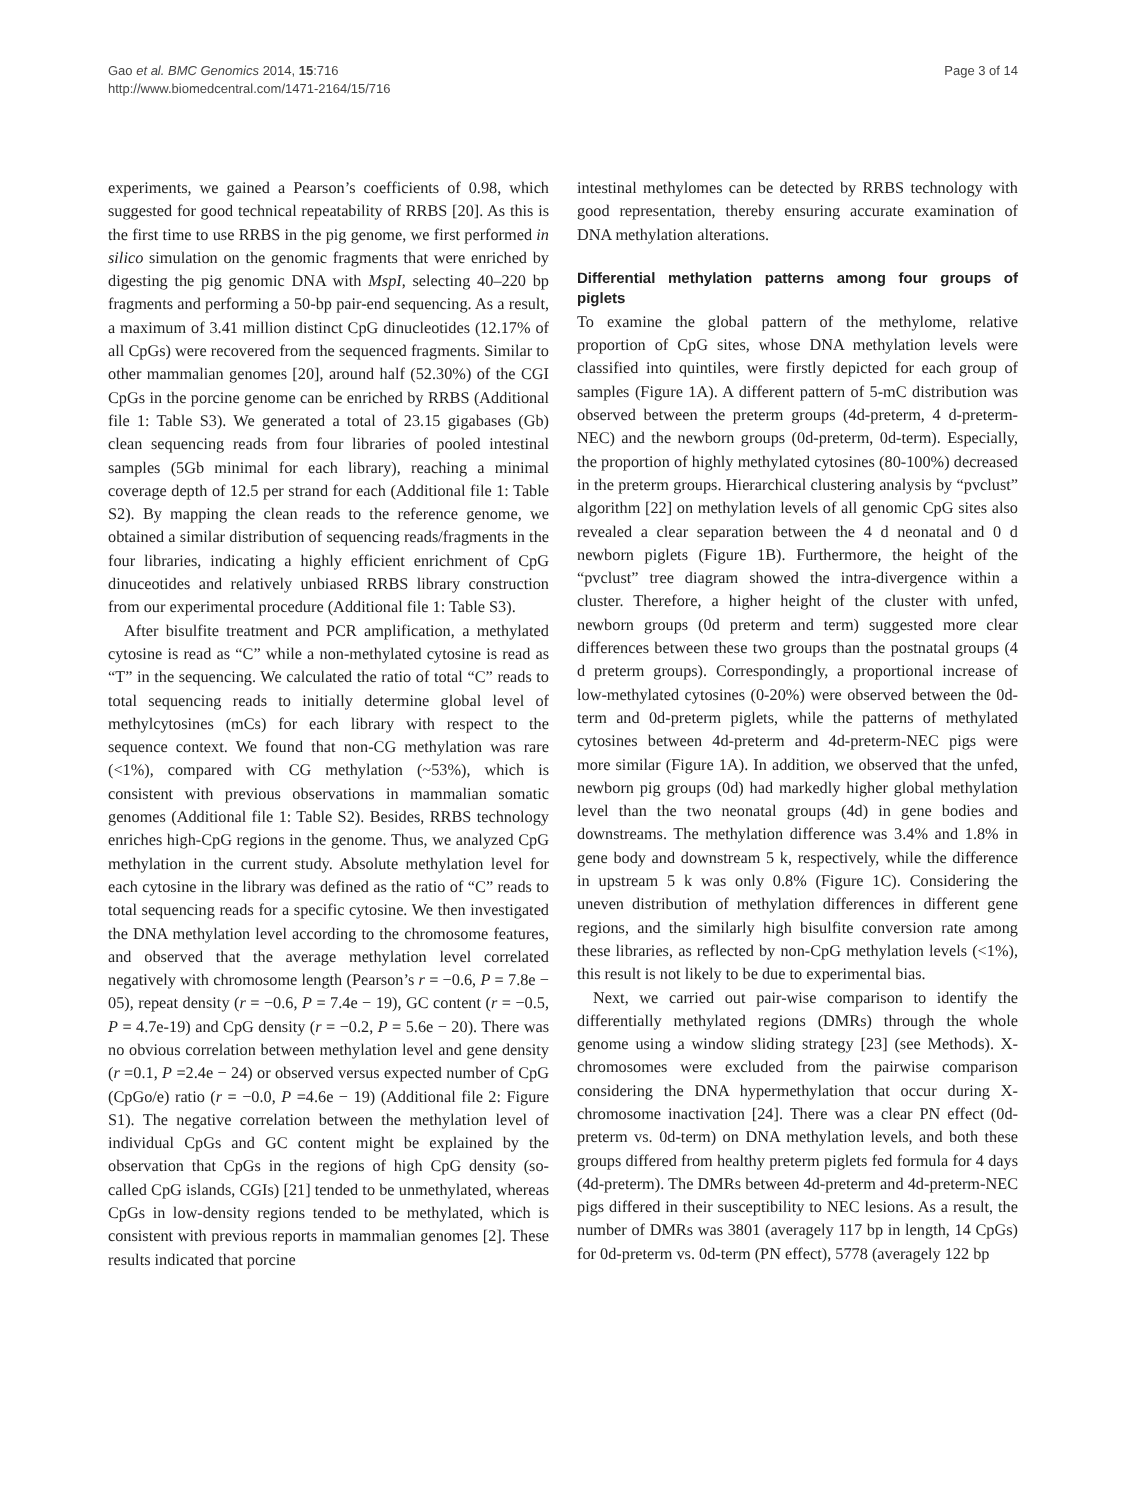Gao et al. BMC Genomics 2014, 15:716
http://www.biomedcentral.com/1471-2164/15/716
Page 3 of 14
experiments, we gained a Pearson’s coefficients of 0.98, which suggested for good technical repeatability of RRBS [20]. As this is the first time to use RRBS in the pig genome, we first performed in silico simulation on the genomic fragments that were enriched by digesting the pig genomic DNA with MspI, selecting 40–220 bp fragments and performing a 50-bp pair-end sequencing. As a result, a maximum of 3.41 million distinct CpG dinucleotides (12.17% of all CpGs) were recovered from the sequenced fragments. Similar to other mammalian genomes [20], around half (52.30%) of the CGI CpGs in the porcine genome can be enriched by RRBS (Additional file 1: Table S3). We generated a total of 23.15 gigabases (Gb) clean sequencing reads from four libraries of pooled intestinal samples (5Gb minimal for each library), reaching a minimal coverage depth of 12.5 per strand for each (Additional file 1: Table S2). By mapping the clean reads to the reference genome, we obtained a similar distribution of sequencing reads/fragments in the four libraries, indicating a highly efficient enrichment of CpG dinuceotides and relatively unbiased RRBS library construction from our experimental procedure (Additional file 1: Table S3).
After bisulfite treatment and PCR amplification, a methylated cytosine is read as “C” while a non-methylated cytosine is read as “T” in the sequencing. We calculated the ratio of total “C” reads to total sequencing reads to initially determine global level of methylcytosines (mCs) for each library with respect to the sequence context. We found that non-CG methylation was rare (<1%), compared with CG methylation (~53%), which is consistent with previous observations in mammalian somatic genomes (Additional file 1: Table S2). Besides, RRBS technology enriches high-CpG regions in the genome. Thus, we analyzed CpG methylation in the current study. Absolute methylation level for each cytosine in the library was defined as the ratio of “C” reads to total sequencing reads for a specific cytosine. We then investigated the DNA methylation level according to the chromosome features, and observed that the average methylation level correlated negatively with chromosome length (Pearson’s r = −0.6, P = 7.8e − 05), repeat density (r = −0.6, P = 7.4e − 19), GC content (r = −0.5, P = 4.7e-19) and CpG density (r = −0.2, P = 5.6e − 20). There was no obvious correlation between methylation level and gene density (r =0.1, P =2.4e − 24) or observed versus expected number of CpG (CpGo/e) ratio (r = −0.0, P =4.6e − 19) (Additional file 2: Figure S1). The negative correlation between the methylation level of individual CpGs and GC content might be explained by the observation that CpGs in the regions of high CpG density (so-called CpG islands, CGIs) [21] tended to be unmethylated, whereas CpGs in low-density regions tended to be methylated, which is consistent with previous reports in mammalian genomes [2]. These results indicated that porcine
intestinal methylomes can be detected by RRBS technology with good representation, thereby ensuring accurate examination of DNA methylation alterations.
Differential methylation patterns among four groups of piglets
To examine the global pattern of the methylome, relative proportion of CpG sites, whose DNA methylation levels were classified into quintiles, were firstly depicted for each group of samples (Figure 1A). A different pattern of 5-mC distribution was observed between the preterm groups (4d-preterm, 4 d-preterm-NEC) and the newborn groups (0d-preterm, 0d-term). Especially, the proportion of highly methylated cytosines (80-100%) decreased in the preterm groups. Hierarchical clustering analysis by “pvclust” algorithm [22] on methylation levels of all genomic CpG sites also revealed a clear separation between the 4 d neonatal and 0 d newborn piglets (Figure 1B). Furthermore, the height of the “pvclust” tree diagram showed the intra-divergence within a cluster. Therefore, a higher height of the cluster with unfed, newborn groups (0d preterm and term) suggested more clear differences between these two groups than the postnatal groups (4 d preterm groups). Correspondingly, a proportional increase of low-methylated cytosines (0-20%) were observed between the 0d-term and 0d-preterm piglets, while the patterns of methylated cytosines between 4d-preterm and 4d-preterm-NEC pigs were more similar (Figure 1A). In addition, we observed that the unfed, newborn pig groups (0d) had markedly higher global methylation level than the two neonatal groups (4d) in gene bodies and downstreams. The methylation difference was 3.4% and 1.8% in gene body and downstream 5 k, respectively, while the difference in upstream 5 k was only 0.8% (Figure 1C). Considering the uneven distribution of methylation differences in different gene regions, and the similarly high bisulfite conversion rate among these libraries, as reflected by non-CpG methylation levels (<1%), this result is not likely to be due to experimental bias.
Next, we carried out pair-wise comparison to identify the differentially methylated regions (DMRs) through the whole genome using a window sliding strategy [23] (see Methods). X-chromosomes were excluded from the pairwise comparison considering the DNA hypermethylation that occur during X-chromosome inactivation [24]. There was a clear PN effect (0d-preterm vs. 0d-term) on DNA methylation levels, and both these groups differed from healthy preterm piglets fed formula for 4 days (4d-preterm). The DMRs between 4d-preterm and 4d-preterm-NEC pigs differed in their susceptibility to NEC lesions. As a result, the number of DMRs was 3801 (averagely 117 bp in length, 14 CpGs) for 0d-preterm vs. 0d-term (PN effect), 5778 (averagely 122 bp